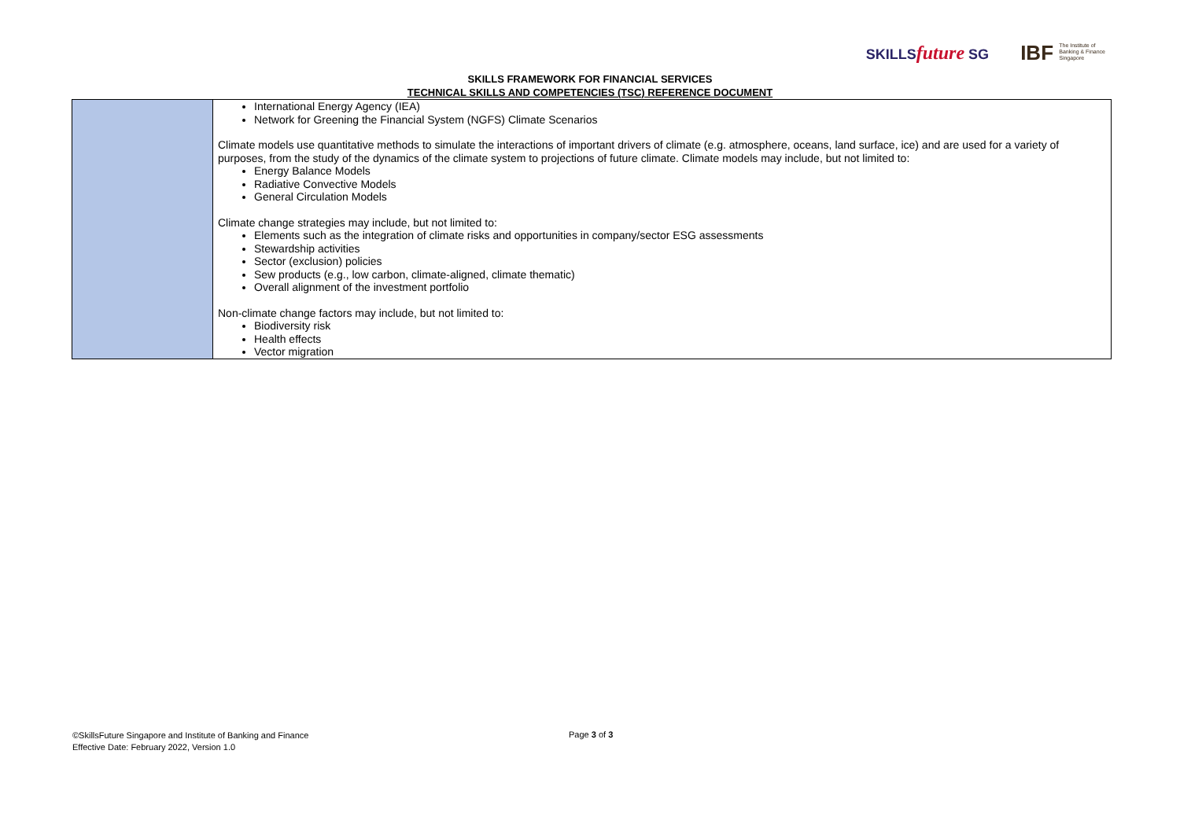SKILLSfuture SG IBF The Institute of
Banking & Finance
Singapore
SKILLS FRAMEWORK FOR FINANCIAL SERVICES
TECHNICAL SKILLS AND COMPETENCIES (TSC) REFERENCE DOCUMENT
| | International Energy Agency (IEA) Network for Greening the Financial System (NGFS) Climate Scenarios Climate models use quantitative methods to simulate the interactions of important drivers of climate (e.g. atmosphere, oceans, land surface, ice) and are used for a variety of purposes, from the study of the dynamics of the climate system to projections of future climate. Climate models may include, but not limited to: Energy Balance Models Radiative Convective Models General Circulation Models Climate change strategies may include, but not limited to: Elements such as the integration of climate risks and opportunities in company/sector ESG assessments Stewardship activities Sector (exclusion) policies Sew products (e.g., low carbon, climate-aligned, climate thematic) Overall alignment of the investment portfolio Non-climate change factors may include, but not limited to: Biodiversity risk Health effects Vector migration |
©SkillsFuture Singapore and Institute of Banking and Finance
Effective Date: February 2022, Version 1.0
Page 3 of 3